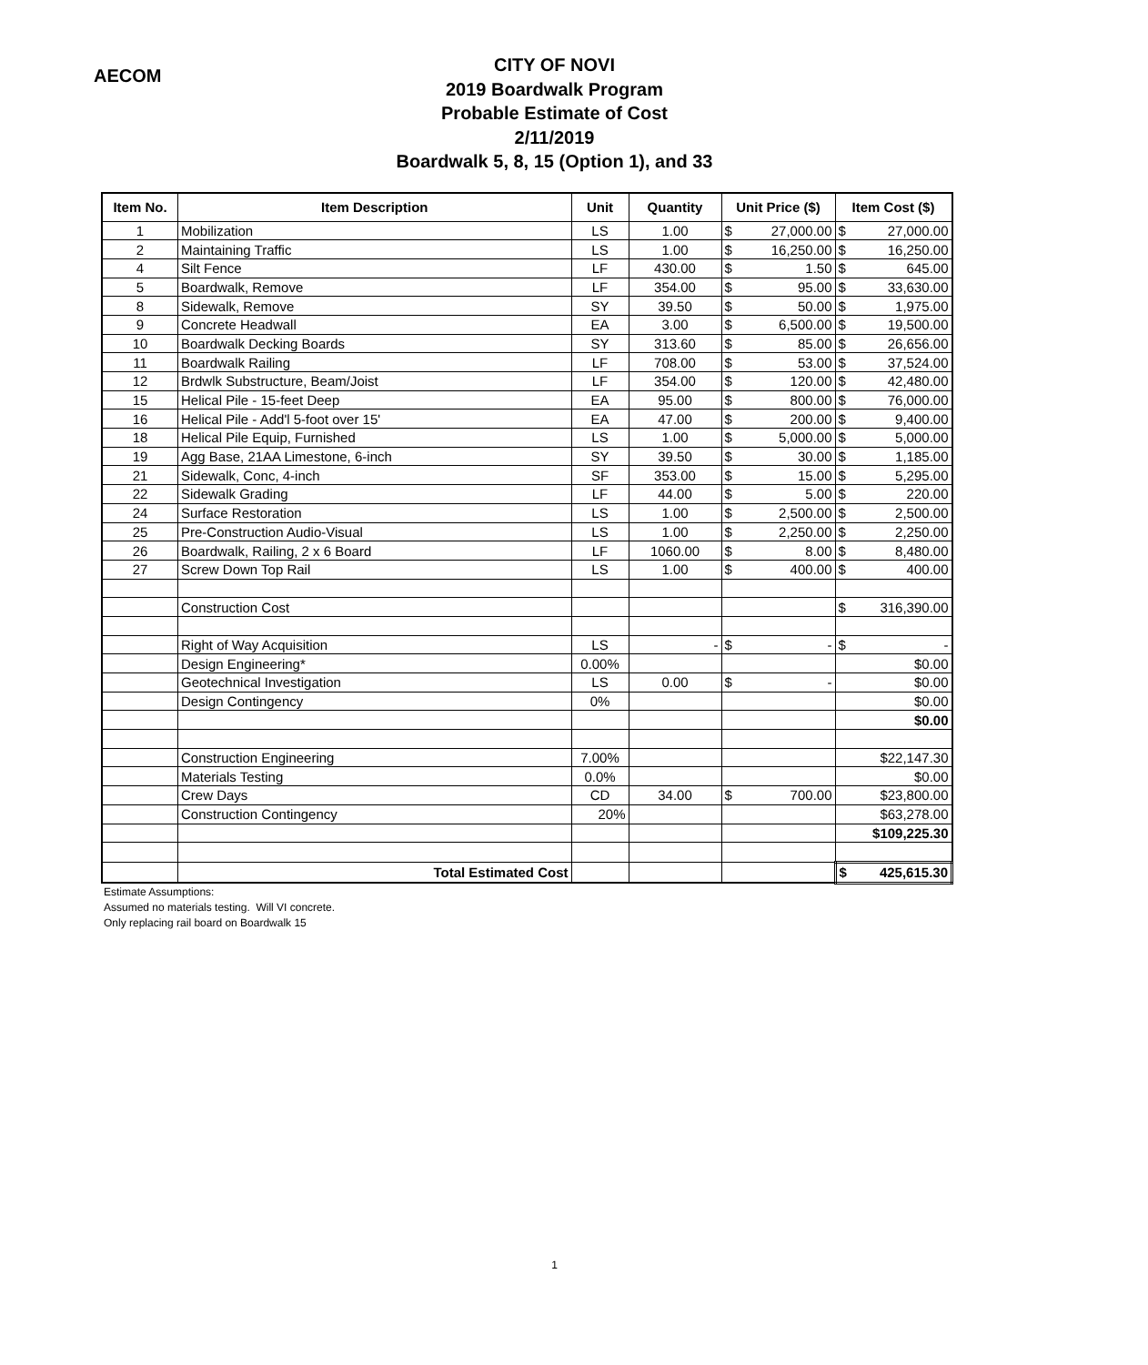AECOM
CITY OF NOVI
2019 Boardwalk Program
Probable Estimate of Cost
2/11/2019
Boardwalk 5, 8, 15 (Option 1), and 33
| Item No. | Item Description | Unit | Quantity | Unit Price ($) | Item Cost ($) |
| --- | --- | --- | --- | --- | --- |
| 1 | Mobilization | LS | 1.00 | $ 27,000.00 | $ 27,000.00 |
| 2 | Maintaining Traffic | LS | 1.00 | $ 16,250.00 | $ 16,250.00 |
| 4 | Silt Fence | LF | 430.00 | $ 1.50 | $ 645.00 |
| 5 | Boardwalk, Remove | LF | 354.00 | $ 95.00 | $ 33,630.00 |
| 8 | Sidewalk, Remove | SY | 39.50 | $ 50.00 | $ 1,975.00 |
| 9 | Concrete Headwall | EA | 3.00 | $ 6,500.00 | $ 19,500.00 |
| 10 | Boardwalk Decking Boards | SY | 313.60 | $ 85.00 | $ 26,656.00 |
| 11 | Boardwalk Railing | LF | 708.00 | $ 53.00 | $ 37,524.00 |
| 12 | Brdwlk Substructure, Beam/Joist | LF | 354.00 | $ 120.00 | $ 42,480.00 |
| 15 | Helical Pile - 15-feet Deep | EA | 95.00 | $ 800.00 | $ 76,000.00 |
| 16 | Helical Pile - Add'l 5-foot over 15' | EA | 47.00 | $ 200.00 | $ 9,400.00 |
| 18 | Helical Pile Equip, Furnished | LS | 1.00 | $ 5,000.00 | $ 5,000.00 |
| 19 | Agg Base, 21AA Limestone, 6-inch | SY | 39.50 | $ 30.00 | $ 1,185.00 |
| 21 | Sidewalk, Conc, 4-inch | SF | 353.00 | $ 15.00 | $ 5,295.00 |
| 22 | Sidewalk Grading | LF | 44.00 | $ 5.00 | $ 220.00 |
| 24 | Surface Restoration | LS | 1.00 | $ 2,500.00 | $ 2,500.00 |
| 25 | Pre-Construction Audio-Visual | LS | 1.00 | $ 2,250.00 | $ 2,250.00 |
| 26 | Boardwalk, Railing, 2 x 6 Board | LF | 1060.00 | $ 8.00 | $ 8,480.00 |
| 27 | Screw Down Top Rail | LS | 1.00 | $ 400.00 | $ 400.00 |
| | Construction Cost | | | | $ 316,390.00 |
| | Right of Way Acquisition | LS | - | $ - | $ - |
| | Design Engineering* | 0.00% | | | $0.00 |
| | Geotechnical Investigation | LS | 0.00 | $ - | $0.00 |
| | Design Contingency | 0% | | | $0.00 |
| | | | | | $0.00 |
| | Construction Engineering | 7.00% | | | $22,147.30 |
| | Materials Testing | 0.0% | | | $0.00 |
| | Crew Days | CD | 34.00 | $ 700.00 | $23,800.00 |
| | Construction Contingency | 20% | | | $63,278.00 |
| | | | | | $109,225.30 |
| | Total Estimated Cost | | | | $ 425,615.30 |
Estimate Assumptions:
Assumed no materials testing. Will VI concrete.
Only replacing rail board on Boardwalk 15
1